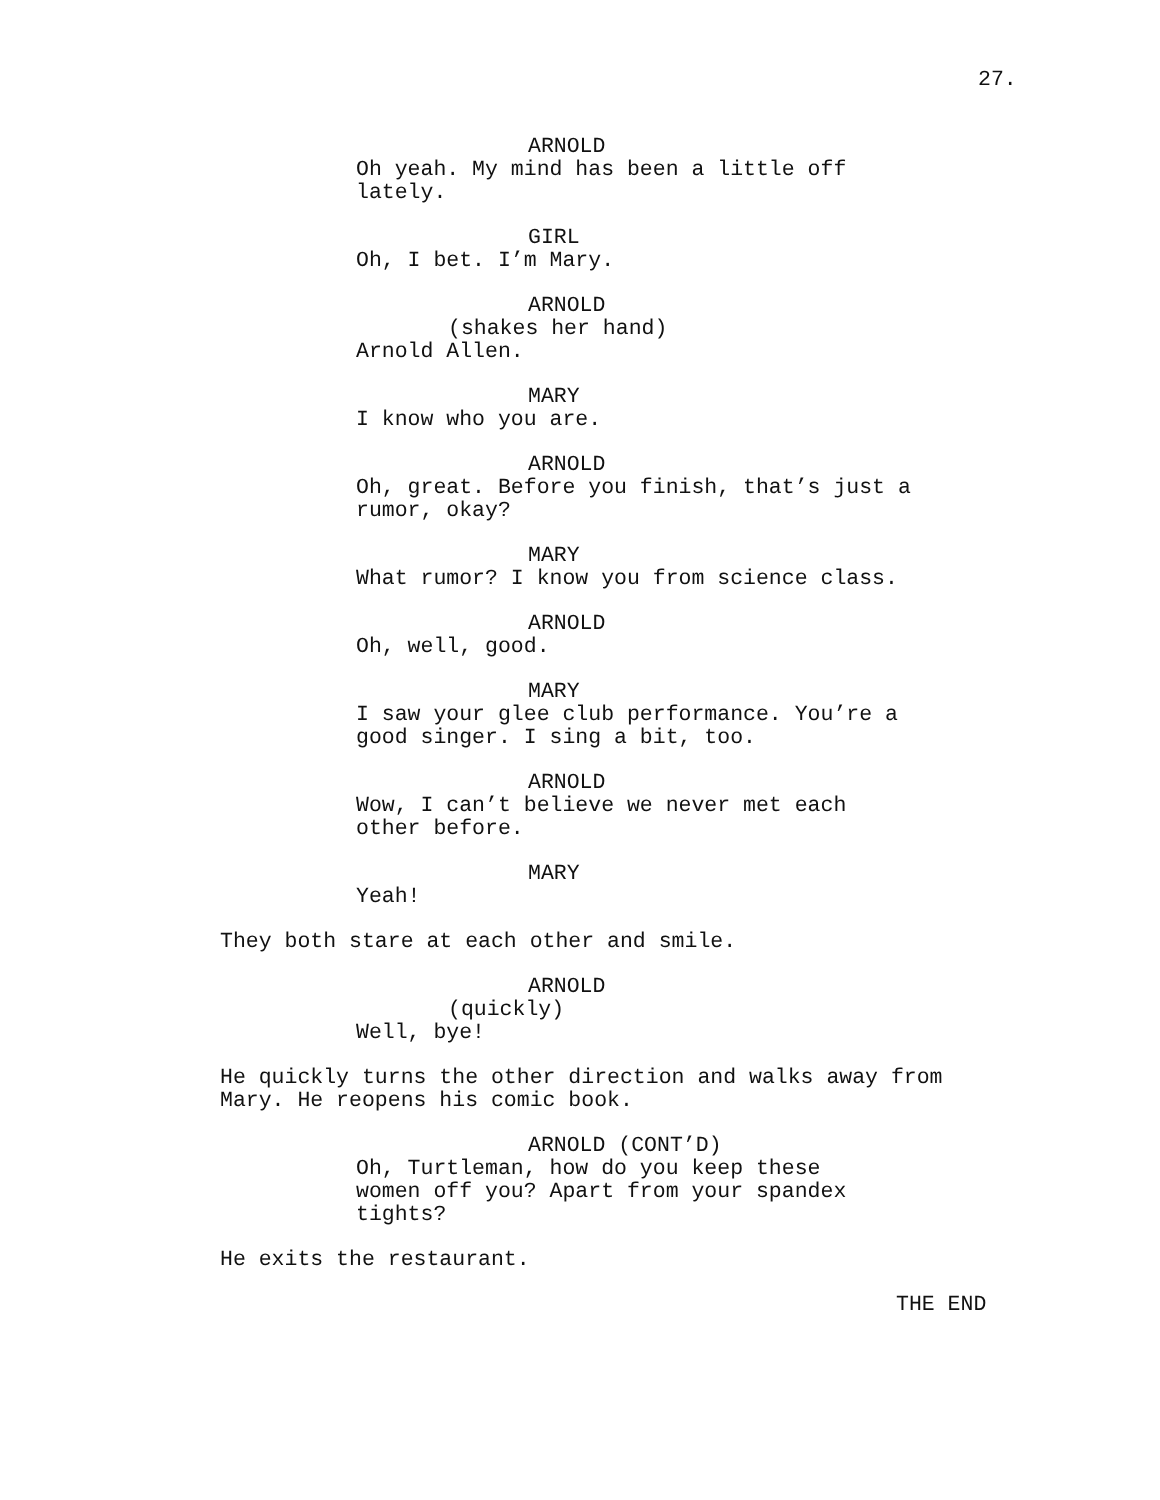27.
ARNOLD
Oh yeah. My mind has been a little off lately.
GIRL
Oh, I bet. I’m Mary.
ARNOLD
(shakes her hand)
Arnold Allen.
MARY
I know who you are.
ARNOLD
Oh, great. Before you finish, that’s just a rumor, okay?
MARY
What rumor? I know you from science class.
ARNOLD
Oh, well, good.
MARY
I saw your glee club performance. You’re a good singer. I sing a bit, too.
ARNOLD
Wow, I can’t believe we never met each other before.
MARY
Yeah!
They both stare at each other and smile.
ARNOLD
(quickly)
Well, bye!
He quickly turns the other direction and walks away from Mary. He reopens his comic book.
ARNOLD (CONT’D)
Oh, Turtleman, how do you keep these women off you? Apart from your spandex tights?
He exits the restaurant.
THE END